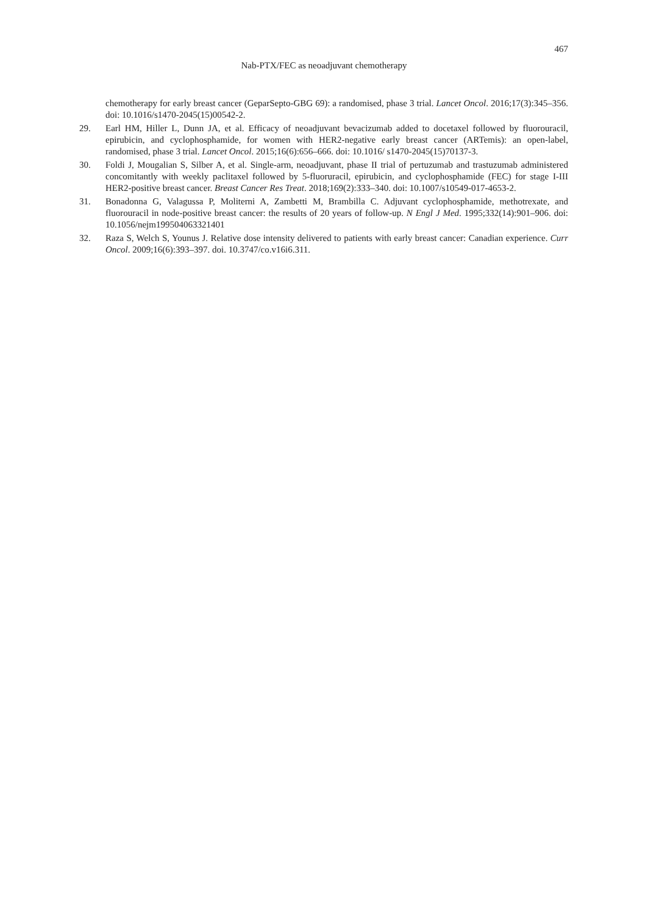467
Nab-PTX/FEC as neoadjuvant chemotherapy
chemotherapy for early breast cancer (GeparSepto-GBG 69): a randomised, phase 3 trial. Lancet Oncol. 2016;17(3):345–356. doi: 10.1016/s1470-2045(15)00542-2.
29. Earl HM, Hiller L, Dunn JA, et al. Efficacy of neoadjuvant bevacizumab added to docetaxel followed by fluorouracil, epirubicin, and cyclophosphamide, for women with HER2-negative early breast cancer (ARTemis): an open-label, randomised, phase 3 trial. Lancet Oncol. 2015;16(6):656–666. doi: 10.1016/ s1470-2045(15)70137-3.
30. Foldi J, Mougalian S, Silber A, et al. Single-arm, neoadjuvant, phase II trial of pertuzumab and trastuzumab administered concomitantly with weekly paclitaxel followed by 5-fluoruracil, epirubicin, and cyclophosphamide (FEC) for stage I-III HER2-positive breast cancer. Breast Cancer Res Treat. 2018;169(2):333–340. doi: 10.1007/s10549-017-4653-2.
31. Bonadonna G, Valagussa P, Moliterni A, Zambetti M, Brambilla C. Adjuvant cyclophosphamide, methotrexate, and fluorouracil in node-positive breast cancer: the results of 20 years of follow-up. N Engl J Med. 1995;332(14):901–906. doi: 10.1056/nejm199504063321401
32. Raza S, Welch S, Younus J. Relative dose intensity delivered to patients with early breast cancer: Canadian experience. Curr Oncol. 2009;16(6):393–397. doi. 10.3747/co.v16i6.311.